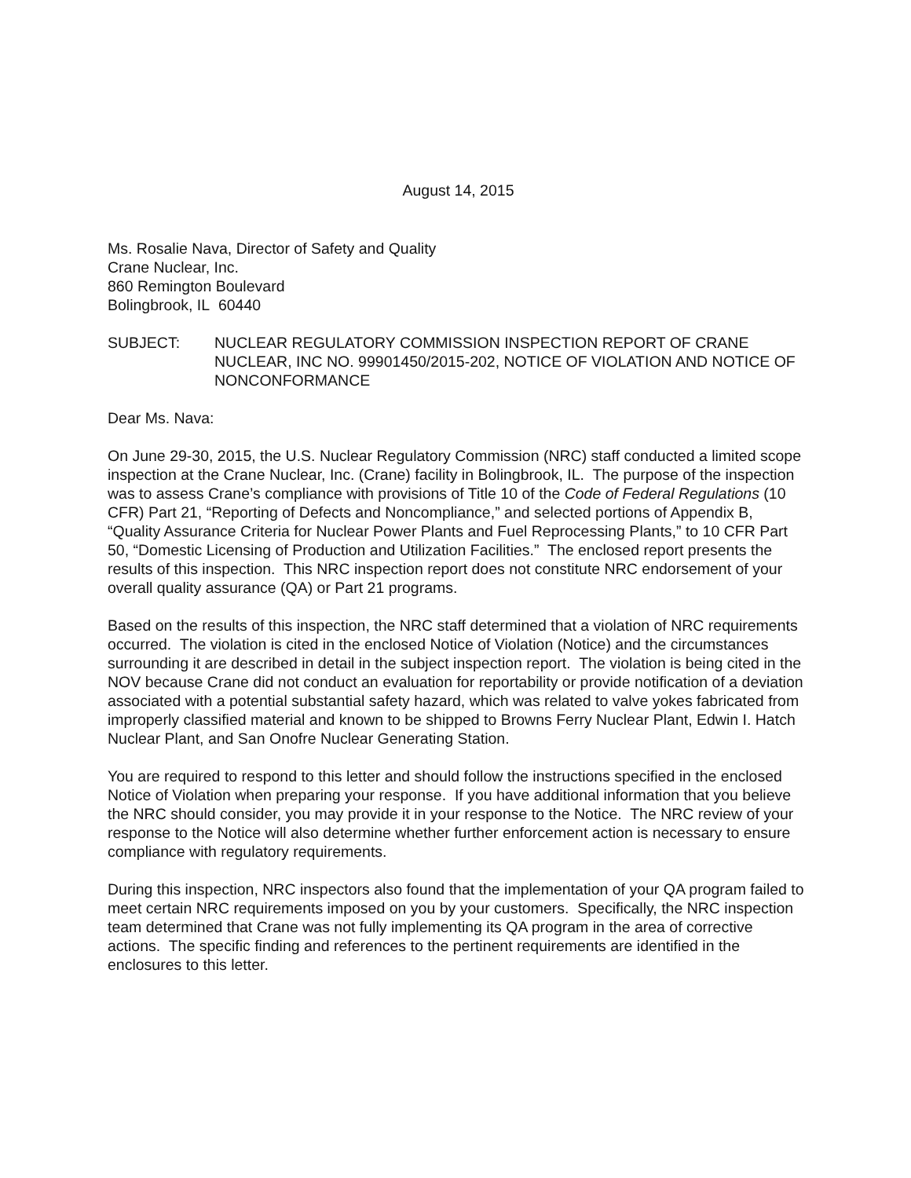August 14, 2015
Ms. Rosalie Nava, Director of Safety and Quality
Crane Nuclear, Inc.
860 Remington Boulevard
Bolingbrook, IL 60440
SUBJECT: NUCLEAR REGULATORY COMMISSION INSPECTION REPORT OF CRANE NUCLEAR, INC NO. 99901450/2015-202, NOTICE OF VIOLATION AND NOTICE OF NONCONFORMANCE
Dear Ms. Nava:
On June 29-30, 2015, the U.S. Nuclear Regulatory Commission (NRC) staff conducted a limited scope inspection at the Crane Nuclear, Inc. (Crane) facility in Bolingbrook, IL. The purpose of the inspection was to assess Crane’s compliance with provisions of Title 10 of the Code of Federal Regulations (10 CFR) Part 21, “Reporting of Defects and Noncompliance,” and selected portions of Appendix B, “Quality Assurance Criteria for Nuclear Power Plants and Fuel Reprocessing Plants,” to 10 CFR Part 50, “Domestic Licensing of Production and Utilization Facilities.” The enclosed report presents the results of this inspection. This NRC inspection report does not constitute NRC endorsement of your overall quality assurance (QA) or Part 21 programs.
Based on the results of this inspection, the NRC staff determined that a violation of NRC requirements occurred. The violation is cited in the enclosed Notice of Violation (Notice) and the circumstances surrounding it are described in detail in the subject inspection report. The violation is being cited in the NOV because Crane did not conduct an evaluation for reportability or provide notification of a deviation associated with a potential substantial safety hazard, which was related to valve yokes fabricated from improperly classified material and known to be shipped to Browns Ferry Nuclear Plant, Edwin I. Hatch Nuclear Plant, and San Onofre Nuclear Generating Station.
You are required to respond to this letter and should follow the instructions specified in the enclosed Notice of Violation when preparing your response. If you have additional information that you believe the NRC should consider, you may provide it in your response to the Notice. The NRC review of your response to the Notice will also determine whether further enforcement action is necessary to ensure compliance with regulatory requirements.
During this inspection, NRC inspectors also found that the implementation of your QA program failed to meet certain NRC requirements imposed on you by your customers. Specifically, the NRC inspection team determined that Crane was not fully implementing its QA program in the area of corrective actions. The specific finding and references to the pertinent requirements are identified in the enclosures to this letter.